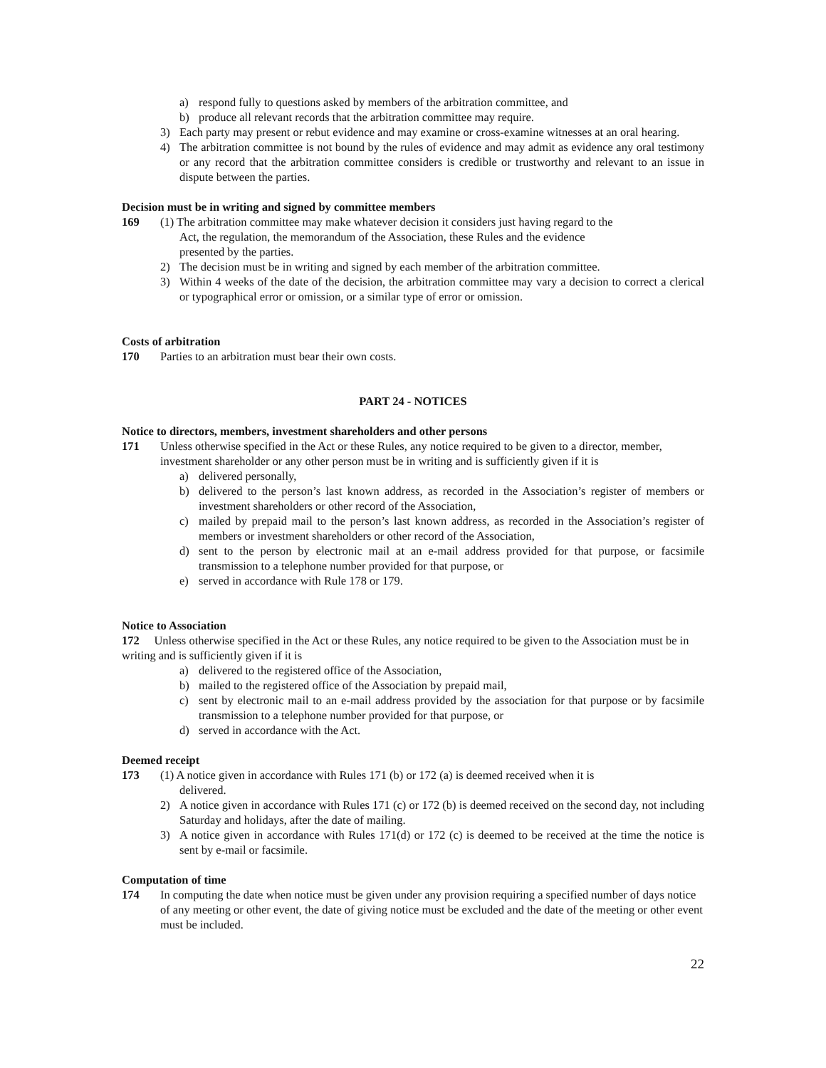a) respond fully to questions asked by members of the arbitration committee, and
b) produce all relevant records that the arbitration committee may require.
3) Each party may present or rebut evidence and may examine or cross-examine witnesses at an oral hearing.
4) The arbitration committee is not bound by the rules of evidence and may admit as evidence any oral testimony or any record that the arbitration committee considers is credible or trustworthy and relevant to an issue in dispute between the parties.
Decision must be in writing and signed by committee members
169 (1) The arbitration committee may make whatever decision it considers just having regard to the
Act, the regulation, the memorandum of the Association, these Rules and the evidence
presented by the parties.
2) The decision must be in writing and signed by each member of the arbitration committee.
3) Within 4 weeks of the date of the decision, the arbitration committee may vary a decision to correct a clerical or typographical error or omission, or a similar type of error or omission.
Costs of arbitration
170 Parties to an arbitration must bear their own costs.
PART 24 - NOTICES
Notice to directors, members, investment shareholders and other persons
171 Unless otherwise specified in the Act or these Rules, any notice required to be given to a director, member, investment shareholder or any other person must be in writing and is sufficiently given if it is
a) delivered personally,
b) delivered to the person’s last known address, as recorded in the Association’s register of members or investment shareholders or other record of the Association,
c) mailed by prepaid mail to the person’s last known address, as recorded in the Association’s register of members or investment shareholders or other record of the Association,
d) sent to the person by electronic mail at an e-mail address provided for that purpose, or facsimile transmission to a telephone number provided for that purpose, or
e) served in accordance with Rule 178 or 179.
Notice to Association
172 Unless otherwise specified in the Act or these Rules, any notice required to be given to the Association must be in writing and is sufficiently given if it is
a) delivered to the registered office of the Association,
b) mailed to the registered office of the Association by prepaid mail,
c) sent by electronic mail to an e-mail address provided by the association for that purpose or by facsimile transmission to a telephone number provided for that purpose, or
d) served in accordance with the Act.
Deemed receipt
173 (1) A notice given in accordance with Rules 171 (b) or 172 (a) is deemed received when it is
delivered.
2) A notice given in accordance with Rules 171 (c) or 172 (b) is deemed received on the second day, not including Saturday and holidays, after the date of mailing.
3) A notice given in accordance with Rules 171(d) or 172 (c) is deemed to be received at the time the notice is sent by e-mail or facsimile.
Computation of time
174 In computing the date when notice must be given under any provision requiring a specified number of days notice of any meeting or other event, the date of giving notice must be excluded and the date of the meeting or other event must be included.
22